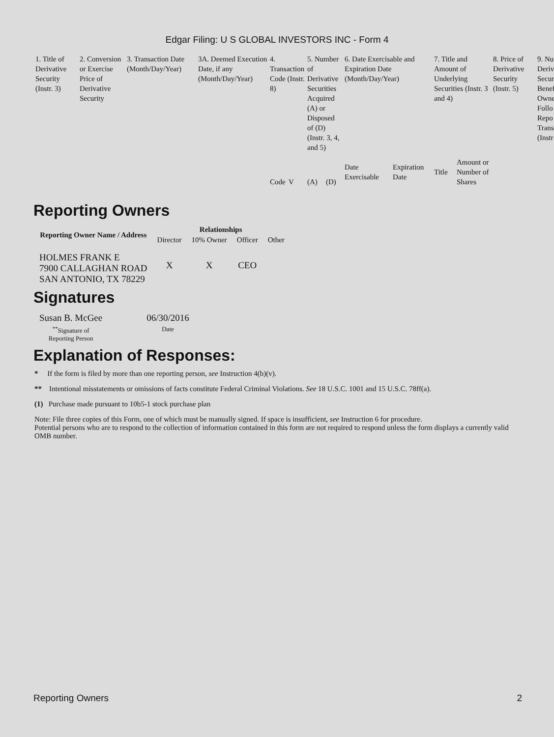Edgar Filing: U S GLOBAL INVESTORS INC - Form 4
| 1. Title of Derivative Security (Instr. 3) | 2. Conversion or Exercise Price of Derivative Security | 3. Transaction Date (Month/Day/Year) | 3A. Deemed Execution Date, if any (Month/Day/Year) | 4. Transaction Code (Instr. 8) | | 5. Number of Derivative Securities Acquired (A) or Disposed of (D) (Instr. 3, 4, and 5) | | 6. Date Exercisable and Expiration Date (Month/Day/Year) | | 7. Title and Amount of Underlying Securities (Instr. 3 and 4) | | 8. Price of Derivative Security (Instr. 5) | 9. Nu Deriv Secur Benef Owne Follo Repo Trans (Instr |
| --- | --- | --- | --- | --- | --- | --- | --- | --- | --- | --- | --- | --- | --- |
| | | | | Code | V | (A) | (D) | Date Exercisable | Expiration Date | Title | Amount or Number of Shares | | |
Reporting Owners
| Reporting Owner Name / Address | Relationships | | | |
| --- | --- | --- | --- | --- |
| | Director | 10% Owner | Officer | Other |
| HOLMES FRANK E 7900 CALLAGHAN ROAD SAN ANTONIO, TX 78229 | X | X | CEO | |
Signatures
| Susan B. McGee | 06/30/2016 |
| <sup>**</sup> Signature of Reporting Person | Date |
Explanation of Responses:
* If the form is filed by more than one reporting person, see Instruction 4(b)(v).
** Intentional misstatements or omissions of facts constitute Federal Criminal Violations. See 18 U.S.C. 1001 and 15 U.S.C. 78ff(a).
(1) Purchase made pursuant to 10b5-1 stock purchase plan
Note: File three copies of this Form, one of which must be manually signed. If space is insufficient, see Instruction 6 for procedure.
Potential persons who are to respond to the collection of information contained in this form are not required to respond unless the form displays a currently valid OMB number.
Reporting Owners 2